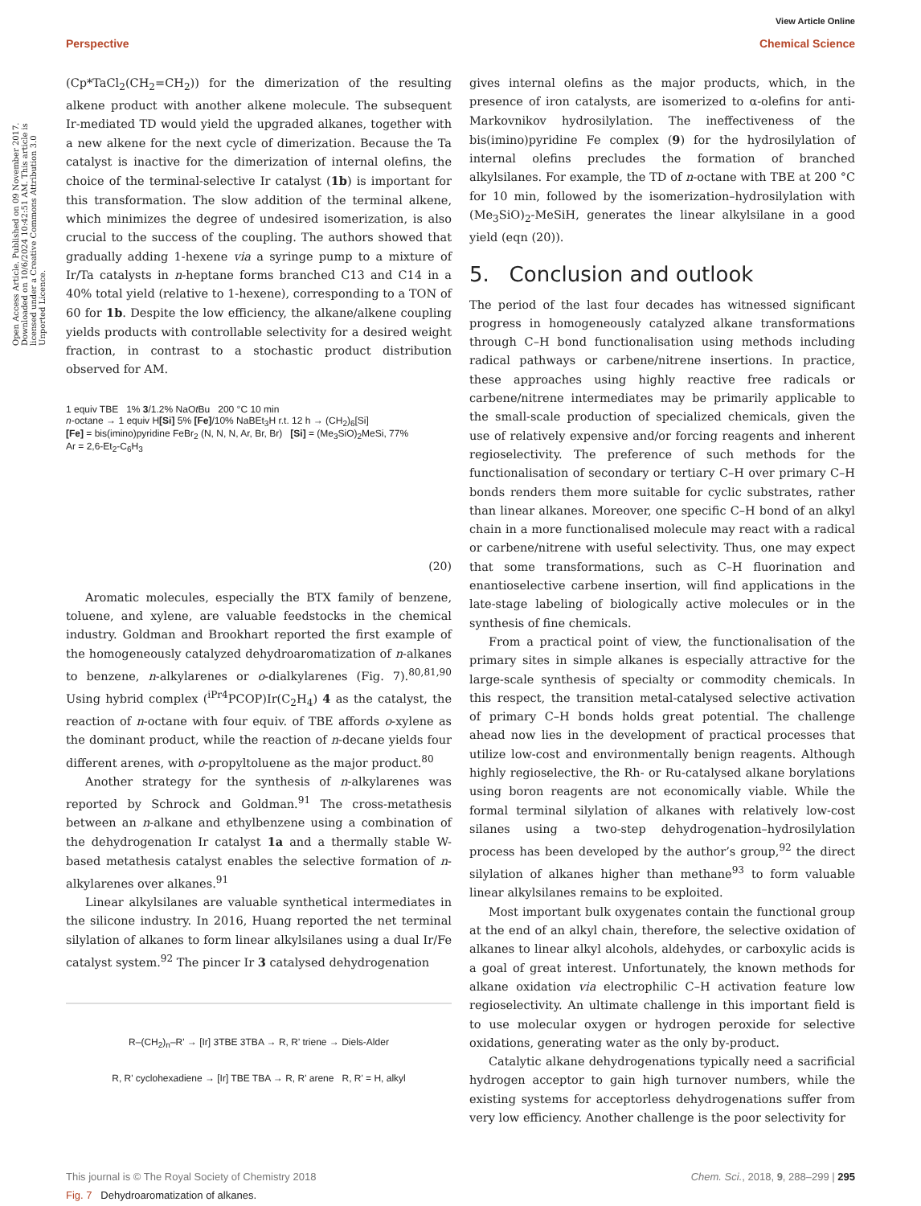View Article Online
Perspective Chemical Science
Open Access Article. Published on 09 November 2017. Downloaded on 10/6/2024 10:42:51 AM. This article is licensed under a Creative Commons Attribution 3.0 Unported Licence.
(Cp*TaCl<sub>2</sub>(CH<sub>2</sub>=CH<sub>2</sub>)) for the dimerization of the resulting alkene product with another alkene molecule. The subsequent Ir-mediated TD would yield the upgraded alkanes, together with a new alkene for the next cycle of dimerization. Because the Ta catalyst is inactive for the dimerization of internal olefins, the choice of the terminal-selective Ir catalyst (1b) is important for this transformation. The slow addition of the terminal alkene, which minimizes the degree of undesired isomerization, is also crucial to the success of the coupling. The authors showed that gradually adding 1-hexene via a syringe pump to a mixture of Ir/Ta catalysts in n-heptane forms branched C13 and C14 in a 40% total yield (relative to 1-hexene), corresponding to a TON of 60 for 1b. Despite the low efficiency, the alkane/alkene coupling yields products with controllable selectivity for a desired weight fraction, in contrast to a stochastic product distribution observed for AM.
1 equiv TBE 1% 3/1.2% NaOt Bu 200 °C 10 min
n-octane → 1 equiv H[Si] 5% [Fe]/10% NaBEt<sub>3</sub>H r.t. 12 h → (CH<sub>2</sub>)<sub>6</sub>[Si]
[Fe] = bis(imino)pyridine FeBr<sub>2</sub> (N, N, N, Ar, Br, Br) [Si] = (Me<sub>3</sub>SiO)<sub>2</sub>MeSi, 77%
Ar = 2,6-Et<sub>2</sub>-C<sub>6</sub>H<sub>3</sub>
(20)
Aromatic molecules, especially the BTX family of benzene, toluene, and xylene, are valuable feedstocks in the chemical industry. Goldman and Brookhart reported the first example of the homogeneously catalyzed dehydroaromatization of n-alkanes to benzene, n-alkylarenes or o-dialkylarenes (Fig. 7).<sup>80,81,90</sup> Using hybrid complex (<sup>iPr4</sup>PCOP)Ir(C<sub>2</sub>H<sub>4</sub>) 4 as the catalyst, the reaction of n-octane with four equiv. of TBE affords o-xylene as the dominant product, while the reaction of n-decane yields four different arenes, with o-propyltoluene as the major product.<sup>80</sup>
Another strategy for the synthesis of n-alkylarenes was reported by Schrock and Goldman.<sup>91</sup> The cross-metathesis between an n-alkane and ethylbenzene using a combination of the dehydrogenation Ir catalyst 1a and a thermally stable W-based metathesis catalyst enables the selective formation of n-alkylarenes over alkanes.<sup>91</sup>
Linear alkylsilanes are valuable synthetical intermediates in the silicone industry. In 2016, Huang reported the net terminal silylation of alkanes to form linear alkylsilanes using a dual Ir/Fe catalyst system.<sup>92</sup> The pincer Ir 3 catalysed dehydrogenation
R–(CH<sub>2</sub>)<sub>n</sub>–R' → [Ir] 3TBE 3TBA → R, R' triene → Diels-Alder
R, R' cyclohexadiene → [Ir] TBE TBA → R, R' arene R, R' = H, alkyl
Fig. 7 Dehydroaromatization of alkanes.
gives internal olefins as the major products, which, in the presence of iron catalysts, are isomerized to α-olefins for anti-Markovnikov hydrosilylation. The ineffectiveness of the bis(imino)pyridine Fe complex (9) for the hydrosilylation of internal olefins precludes the formation of branched alkylsilanes. For example, the TD of n-octane with TBE at 200 °C for 10 min, followed by the isomerization–hydrosilylation with (Me<sub>3</sub>SiO)<sub>2</sub>-MeSiH, generates the linear alkylsilane in a good yield (eqn (20)).
5. Conclusion and outlook
The period of the last four decades has witnessed significant progress in homogeneously catalyzed alkane transformations through C–H bond functionalisation using methods including radical pathways or carbene/nitrene insertions. In practice, these approaches using highly reactive free radicals or carbene/nitrene intermediates may be primarily applicable to the small-scale production of specialized chemicals, given the use of relatively expensive and/or forcing reagents and inherent regioselectivity. The preference of such methods for the functionalisation of secondary or tertiary C–H over primary C–H bonds renders them more suitable for cyclic substrates, rather than linear alkanes. Moreover, one specific C–H bond of an alkyl chain in a more functionalised molecule may react with a radical or carbene/nitrene with useful selectivity. Thus, one may expect that some transformations, such as C–H fluorination and enantioselective carbene insertion, will find applications in the late-stage labeling of biologically active molecules or in the synthesis of fine chemicals.
From a practical point of view, the functionalisation of the primary sites in simple alkanes is especially attractive for the large-scale synthesis of specialty or commodity chemicals. In this respect, the transition metal-catalysed selective activation of primary C–H bonds holds great potential. The challenge ahead now lies in the development of practical processes that utilize low-cost and environmentally benign reagents. Although highly regioselective, the Rh- or Ru-catalysed alkane borylations using boron reagents are not economically viable. While the formal terminal silylation of alkanes with relatively low-cost silanes using a two-step dehydrogenation–hydrosilylation process has been developed by the author’s group,<sup>92</sup> the direct silylation of alkanes higher than methane<sup>93</sup> to form valuable linear alkylsilanes remains to be exploited.
Most important bulk oxygenates contain the functional group at the end of an alkyl chain, therefore, the selective oxidation of alkanes to linear alkyl alcohols, aldehydes, or carboxylic acids is a goal of great interest. Unfortunately, the known methods for alkane oxidation via electrophilic C–H activation feature low regioselectivity. An ultimate challenge in this important field is to use molecular oxygen or hydrogen peroxide for selective oxidations, generating water as the only by-product.
Catalytic alkane dehydrogenations typically need a sacrificial hydrogen acceptor to gain high turnover numbers, while the existing systems for acceptorless dehydrogenations suffer from very low efficiency. Another challenge is the poor selectivity for
This journal is © The Royal Society of Chemistry 2018 Chem. Sci., 2018, 9, 288–299 | 295